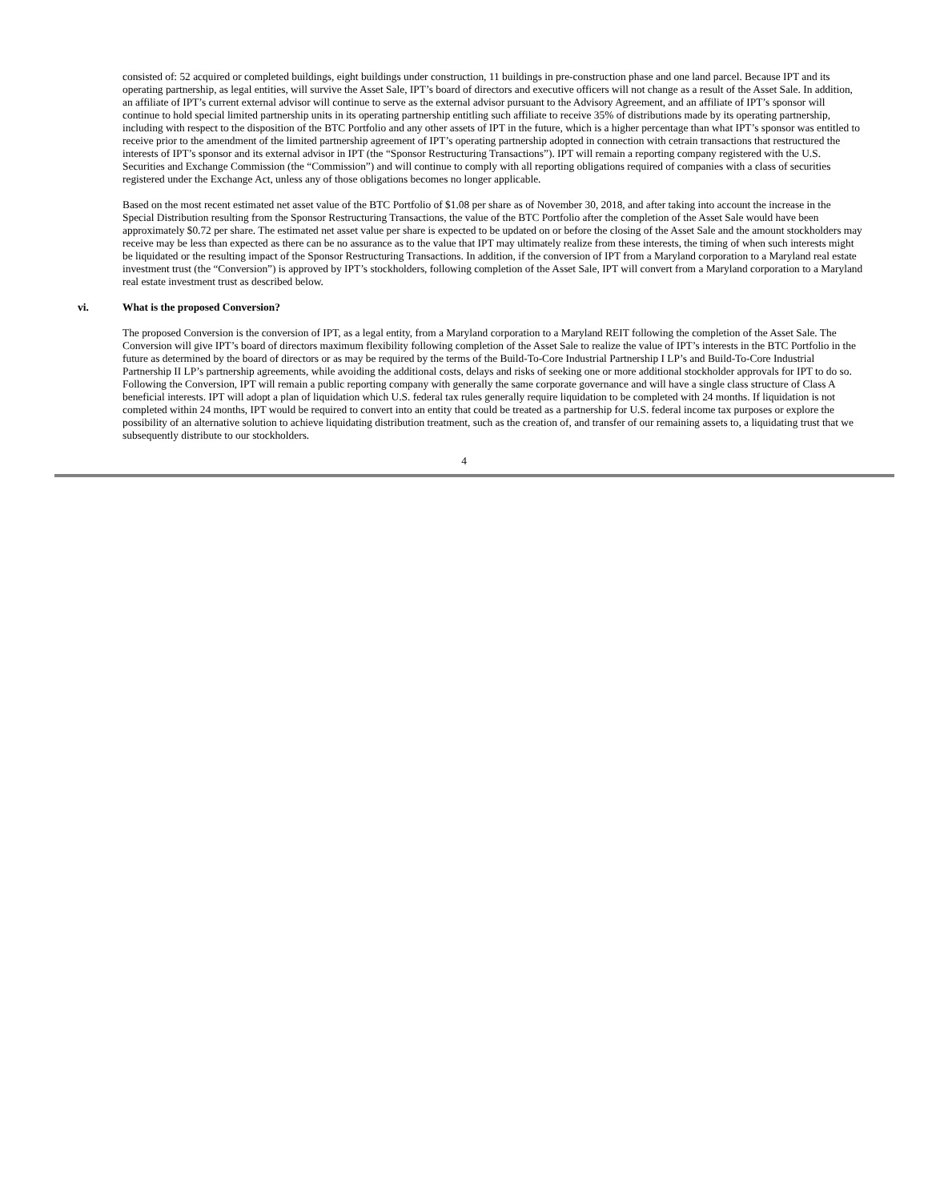consisted of: 52 acquired or completed buildings, eight buildings under construction, 11 buildings in pre-construction phase and one land parcel. Because IPT and its operating partnership, as legal entities, will survive the Asset Sale, IPT’s board of directors and executive officers will not change as a result of the Asset Sale. In addition, an affiliate of IPT’s current external advisor will continue to serve as the external advisor pursuant to the Advisory Agreement, and an affiliate of IPT’s sponsor will continue to hold special limited partnership units in its operating partnership entitling such affiliate to receive 35% of distributions made by its operating partnership, including with respect to the disposition of the BTC Portfolio and any other assets of IPT in the future, which is a higher percentage than what IPT’s sponsor was entitled to receive prior to the amendment of the limited partnership agreement of IPT’s operating partnership adopted in connection with cetrain transactions that restructured the interests of IPT’s sponsor and its external advisor in IPT (the “Sponsor Restructuring Transactions”). IPT will remain a reporting company registered with the U.S. Securities and Exchange Commission (the “Commission”) and will continue to comply with all reporting obligations required of companies with a class of securities registered under the Exchange Act, unless any of those obligations becomes no longer applicable.
Based on the most recent estimated net asset value of the BTC Portfolio of $1.08 per share as of November 30, 2018, and after taking into account the increase in the Special Distribution resulting from the Sponsor Restructuring Transactions, the value of the BTC Portfolio after the completion of the Asset Sale would have been approximately $0.72 per share. The estimated net asset value per share is expected to be updated on or before the closing of the Asset Sale and the amount stockholders may receive may be less than expected as there can be no assurance as to the value that IPT may ultimately realize from these interests, the timing of when such interests might be liquidated or the resulting impact of the Sponsor Restructuring Transactions. In addition, if the conversion of IPT from a Maryland corporation to a Maryland real estate investment trust (the “Conversion”) is approved by IPT’s stockholders, following completion of the Asset Sale, IPT will convert from a Maryland corporation to a Maryland real estate investment trust as described below.
vi. What is the proposed Conversion?
The proposed Conversion is the conversion of IPT, as a legal entity, from a Maryland corporation to a Maryland REIT following the completion of the Asset Sale. The Conversion will give IPT’s board of directors maximum flexibility following completion of the Asset Sale to realize the value of IPT’s interests in the BTC Portfolio in the future as determined by the board of directors or as may be required by the terms of the Build-To-Core Industrial Partnership I LP’s and Build-To-Core Industrial Partnership II LP’s partnership agreements, while avoiding the additional costs, delays and risks of seeking one or more additional stockholder approvals for IPT to do so. Following the Conversion, IPT will remain a public reporting company with generally the same corporate governance and will have a single class structure of Class A beneficial interests. IPT will adopt a plan of liquidation which U.S. federal tax rules generally require liquidation to be completed with 24 months. If liquidation is not completed within 24 months, IPT would be required to convert into an entity that could be treated as a partnership for U.S. federal income tax purposes or explore the possibility of an alternative solution to achieve liquidating distribution treatment, such as the creation of, and transfer of our remaining assets to, a liquidating trust that we subsequently distribute to our stockholders.
4